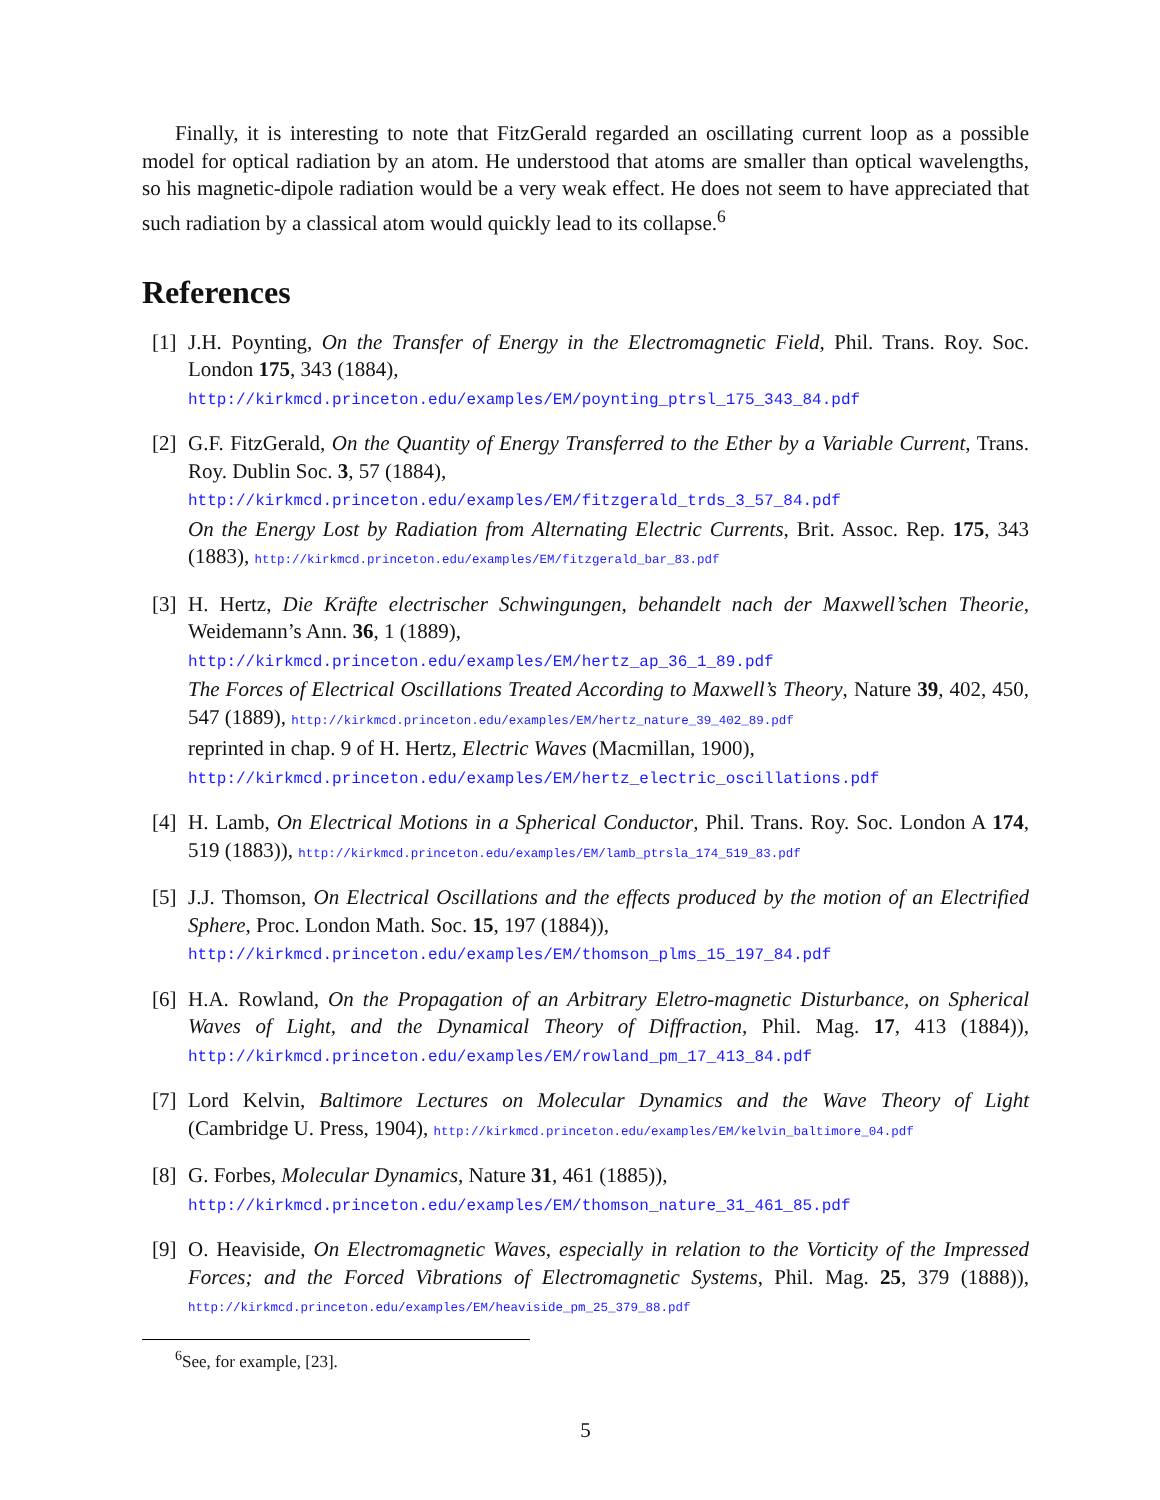Finally, it is interesting to note that FitzGerald regarded an oscillating current loop as a possible model for optical radiation by an atom. He understood that atoms are smaller than optical wavelengths, so his magnetic-dipole radiation would be a very weak effect. He does not seem to have appreciated that such radiation by a classical atom would quickly lead to its collapse.<sup>6</sup>
References
[1] J.H. Poynting, On the Transfer of Energy in the Electromagnetic Field, Phil. Trans. Roy. Soc. London 175, 343 (1884),
http://kirkmcd.princeton.edu/examples/EM/poynting_ptrsl_175_343_84.pdf
[2] G.F. FitzGerald, On the Quantity of Energy Transferred to the Ether by a Variable Current, Trans. Roy. Dublin Soc. 3, 57 (1884),
http://kirkmcd.princeton.edu/examples/EM/fitzgerald_trds_3_57_84.pdf
On the Energy Lost by Radiation from Alternating Electric Currents, Brit. Assoc. Rep. 175, 343 (1883), http://kirkmcd.princeton.edu/examples/EM/fitzgerald_bar_83.pdf
[3] H. Hertz, Die Kräfte electrischer Schwingungen, behandelt nach der Maxwell’schen Theorie, Weidemann’s Ann. 36, 1 (1889),
http://kirkmcd.princeton.edu/examples/EM/hertz_ap_36_1_89.pdf
The Forces of Electrical Oscillations Treated According to Maxwell’s Theory, Nature 39, 402, 450, 547 (1889), http://kirkmcd.princeton.edu/examples/EM/hertz_nature_39_402_89.pdf
reprinted in chap. 9 of H. Hertz, Electric Waves (Macmillan, 1900),
http://kirkmcd.princeton.edu/examples/EM/hertz_electric_oscillations.pdf
[4] H. Lamb, On Electrical Motions in a Spherical Conductor, Phil. Trans. Roy. Soc. London A 174, 519 (1883)), http://kirkmcd.princeton.edu/examples/EM/lamb_ptrsla_174_519_83.pdf
[5] J.J. Thomson, On Electrical Oscillations and the effects produced by the motion of an Electrified Sphere, Proc. London Math. Soc. 15, 197 (1884)),
http://kirkmcd.princeton.edu/examples/EM/thomson_plms_15_197_84.pdf
[6] H.A. Rowland, On the Propagation of an Arbitrary Eletro-magnetic Disturbance, on Spherical Waves of Light, and the Dynamical Theory of Diffraction, Phil. Mag. 17, 413 (1884)), http://kirkmcd.princeton.edu/examples/EM/rowland_pm_17_413_84.pdf
[7] Lord Kelvin, Baltimore Lectures on Molecular Dynamics and the Wave Theory of Light (Cambridge U. Press, 1904), http://kirkmcd.princeton.edu/examples/EM/kelvin_baltimore_04.pdf
[8] G. Forbes, Molecular Dynamics, Nature 31, 461 (1885)),
http://kirkmcd.princeton.edu/examples/EM/thomson_nature_31_461_85.pdf
[9] O. Heaviside, On Electromagnetic Waves, especially in relation to the Vorticity of the Impressed Forces; and the Forced Vibrations of Electromagnetic Systems, Phil. Mag. 25, 379 (1888)), http://kirkmcd.princeton.edu/examples/EM/heaviside_pm_25_379_88.pdf
<sup>6</sup> See, for example, [23].
5